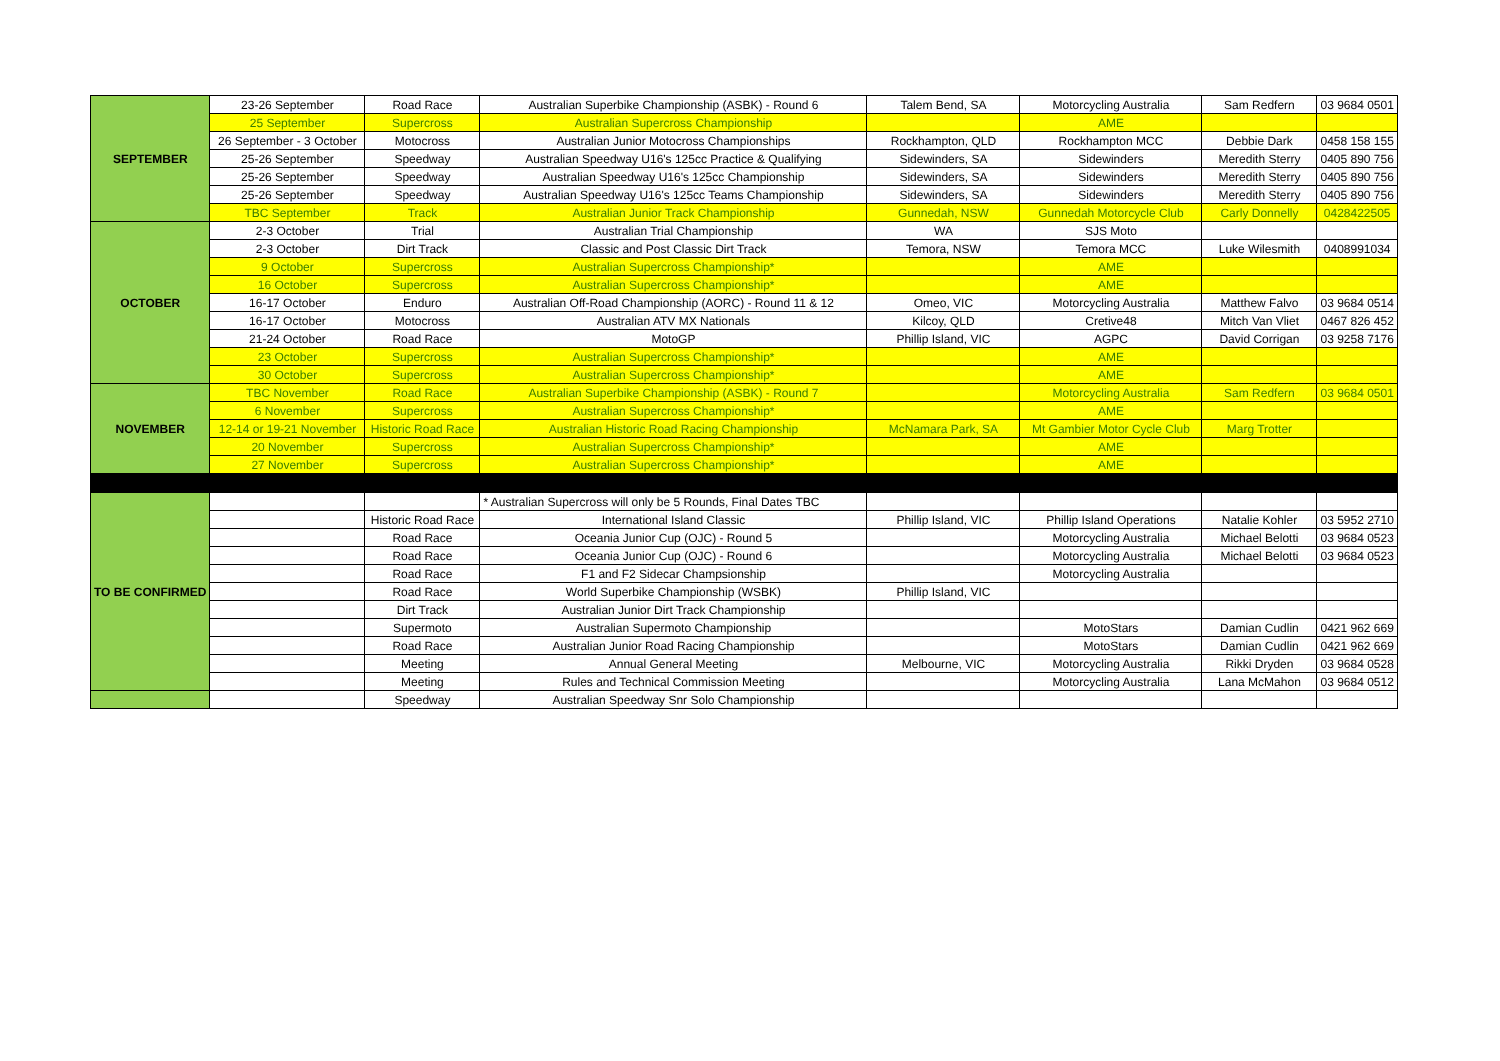| SEPTEMBER | 23-26 September | Road Race | Australian Superbike Championship (ASBK) - Round 6 | Talem Bend, SA | Motorcycling Australia | Sam Redfern | 03 9684 0501 |
| | 25 September | Supercross | Australian Supercross Championship | | AME | | |
| | 26 September - 3 October | Motocross | Australian Junior Motocross Championships | Rockhampton, QLD | Rockhampton MCC | Debbie Dark | 0458 158 155 |
| | 25-26 September | Speedway | Australian Speedway U16's 125cc Practice & Qualifying | Sidewinders, SA | Sidewinders | Meredith Sterry | 0405 890 756 |
| | 25-26 September | Speedway | Australian Speedway U16's 125cc Championship | Sidewinders, SA | Sidewinders | Meredith Sterry | 0405 890 756 |
| | 25-26 September | Speedway | Australian Speedway U16's 125cc Teams Championship | Sidewinders, SA | Sidewinders | Meredith Sterry | 0405 890 756 |
| | TBC September | Track | Australian Junior Track Championship | Gunnedah, NSW | Gunnedah Motorcycle Club | Carly Donnelly | 0428422505 |
| OCTOBER | 2-3 October | Trial | Australian Trial Championship | WA | SJS Moto | | |
| | 2-3 October | Dirt Track | Classic and Post Classic Dirt Track | Temora, NSW | Temora MCC | Luke Wilesmith | 0408991034 |
| | 9 October | Supercross | Australian Supercross Championship* | | AME | | |
| | 16 October | Supercross | Australian Supercross Championship* | | AME | | |
| | 16-17 October | Enduro | Australian Off-Road Championship (AORC) - Round 11 & 12 | Omeo, VIC | Motorcycling Australia | Matthew Falvo | 03 9684 0514 |
| | 16-17 October | Motocross | Australian ATV MX Nationals | Kilcoy, QLD | Cretive48 | Mitch Van Vliet | 0467 826 452 |
| | 21-24 October | Road Race | MotoGP | Phillip Island, VIC | AGPC | David Corrigan | 03 9258 7176 |
| | 23 October | Supercross | Australian Supercross Championship* | | AME | | |
| | 30 October | Supercross | Australian Supercross Championship* | | AME | | |
| NOVEMBER | TBC November | Road Race | Australian Superbike Championship (ASBK) - Round 7 | | Motorcycling Australia | Sam Redfern | 03 9684 0501 |
| | 6 November | Supercross | Australian Supercross Championship* | | AME | | |
| | 12-14 or 19-21 November | Historic Road Race | Australian Historic Road Racing Championship | McNamara Park, SA | Mt Gambier Motor Cycle Club | Marg Trotter | |
| | 20 November | Supercross | Australian Supercross Championship* | | AME | | |
| | 27 November | Supercross | Australian Supercross Championship* | | AME | | |
| TO BE CONFIRMED | | | * Australian Supercross will only be 5 Rounds, Final Dates TBC | | | | |
| | | Historic Road Race | International Island Classic | Phillip Island, VIC | Phillip Island Operations | Natalie Kohler | 03 5952 2710 |
| | | Road Race | Oceania Junior Cup (OJC) - Round 5 | | Motorcycling Australia | Michael Belotti | 03 9684 0523 |
| | | Road Race | Oceania Junior Cup (OJC) - Round 6 | | Motorcycling Australia | Michael Belotti | 03 9684 0523 |
| | | Road Race | F1 and F2 Sidecar Champsionship | | Motorcycling Australia | | |
| | | Road Race | World Superbike Championship (WSBK) | Phillip Island, VIC | | | |
| | | Dirt Track | Australian Junior Dirt Track Championship | | | | |
| | | Supermoto | Australian Supermoto Championship | | MotoStars | Damian Cudlin | 0421 962 669 |
| | | Road Race | Australian Junior Road Racing Championship | | MotoStars | Damian Cudlin | 0421 962 669 |
| | | Meeting | Annual General Meeting | Melbourne, VIC | Motorcycling Australia | Rikki Dryden | 03 9684 0528 |
| | | Meeting | Rules and Technical Commission Meeting | | Motorcycling Australia | Lana McMahon | 03 9684 0512 |
| | | Speedway | Australian Speedway Snr Solo Championship | | | | |